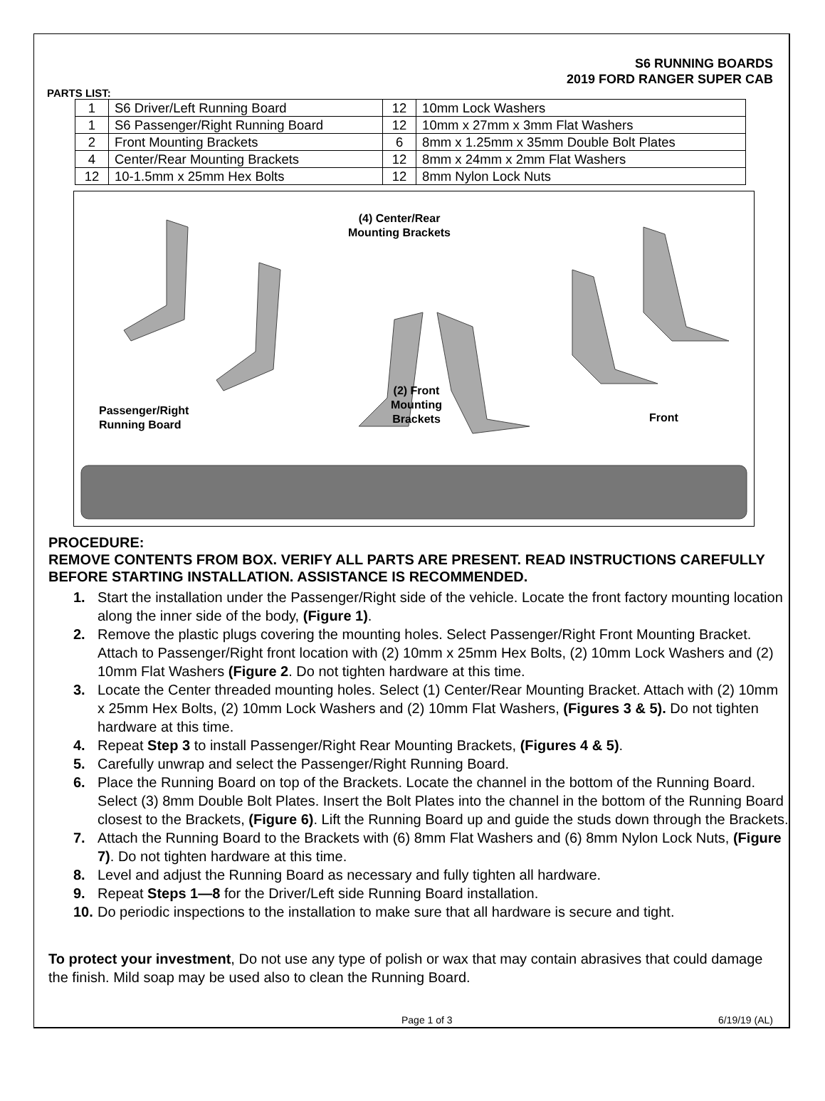S6 RUNNING BOARDS
2019 FORD RANGER SUPER CAB
PARTS LIST:
| 1 | S6 Driver/Left Running Board | 12 | 10mm Lock Washers |
| 1 | S6 Passenger/Right Running Board | 12 | 10mm x 27mm x 3mm Flat Washers |
| 2 | Front Mounting Brackets | 6 | 8mm x 1.25mm x 35mm Double Bolt Plates |
| 4 | Center/Rear Mounting Brackets | 12 | 8mm x 24mm x 2mm Flat Washers |
| 12 | 10-1.5mm x 25mm Hex Bolts | 12 | 8mm Nylon Lock Nuts |
(4) Center/Rear
Mounting Brackets
(2) Front
Mounting
Brackets
Passenger/Right
Running Board
Front
PROCEDURE:
REMOVE CONTENTS FROM BOX. VERIFY ALL PARTS ARE PRESENT. READ INSTRUCTIONS CAREFULLY BEFORE STARTING INSTALLATION. ASSISTANCE IS RECOMMENDED.
1. Start the installation under the Passenger/Right side of the vehicle. Locate the front factory mounting location along the inner side of the body, (Figure 1).
2. Remove the plastic plugs covering the mounting holes. Select Passenger/Right Front Mounting Bracket. Attach to Passenger/Right front location with (2) 10mm x 25mm Hex Bolts, (2) 10mm Lock Washers and (2) 10mm Flat Washers (Figure 2. Do not tighten hardware at this time.
3. Locate the Center threaded mounting holes. Select (1) Center/Rear Mounting Bracket. Attach with (2) 10mm x 25mm Hex Bolts, (2) 10mm Lock Washers and (2) 10mm Flat Washers, (Figures 3 & 5). Do not tighten hardware at this time.
4. Repeat Step 3 to install Passenger/Right Rear Mounting Brackets, (Figures 4 & 5).
5. Carefully unwrap and select the Passenger/Right Running Board.
6. Place the Running Board on top of the Brackets. Locate the channel in the bottom of the Running Board. Select (3) 8mm Double Bolt Plates. Insert the Bolt Plates into the channel in the bottom of the Running Board closest to the Brackets, (Figure 6). Lift the Running Board up and guide the studs down through the Brackets.
7. Attach the Running Board to the Brackets with (6) 8mm Flat Washers and (6) 8mm Nylon Lock Nuts, (Figure 7). Do not tighten hardware at this time.
8. Level and adjust the Running Board as necessary and fully tighten all hardware.
9. Repeat Steps 1—8 for the Driver/Left side Running Board installation.
10. Do periodic inspections to the installation to make sure that all hardware is secure and tight.
To protect your investment, Do not use any type of polish or wax that may contain abrasives that could damage the finish. Mild soap may be used also to clean the Running Board.
Page 1 of 3 6/19/19 (AL)